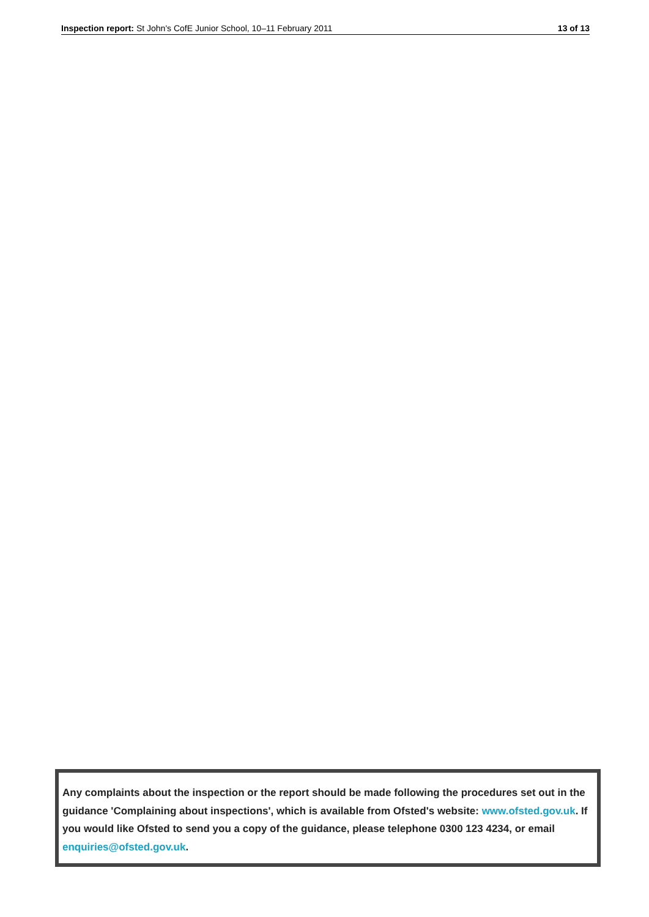Inspection report: St John's CofE Junior School, 10–11 February 2011 13 of 13
Any complaints about the inspection or the report should be made following the procedures set out in the guidance 'Complaining about inspections', which is available from Ofsted's website: www.ofsted.gov.uk. If you would like Ofsted to send you a copy of the guidance, please telephone 0300 123 4234, or email enquiries@ofsted.gov.uk.